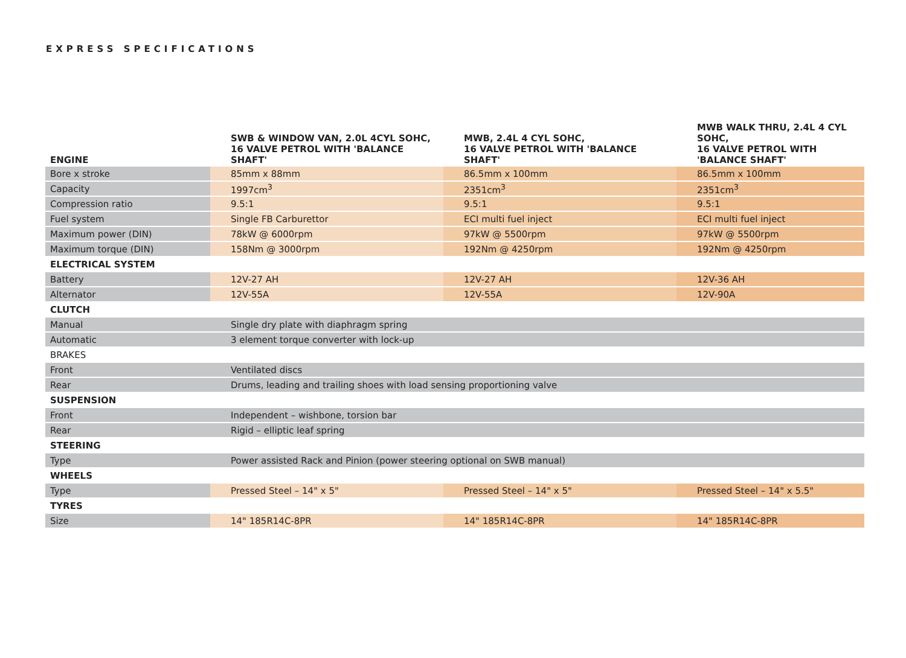EXPRESS SPECIFICATIONS
| ENGINE | SWB & WINDOW VAN, 2.0L 4CYL SOHC, 16 VALVE PETROL WITH 'BALANCE SHAFT' | MWB, 2.4L 4 CYL SOHC, 16 VALVE PETROL WITH 'BALANCE SHAFT' | MWB WALK THRU, 2.4L 4 CYL SOHC, 16 VALVE PETROL WITH 'BALANCE SHAFT' |
| --- | --- | --- | --- |
| Bore x stroke | 85mm x 88mm | 86.5mm x 100mm | 86.5mm x 100mm |
| Capacity | 1997cm<sup>3</sup> | 2351cm<sup>3</sup> | 2351cm<sup>3</sup> |
| Compression ratio | 9.5:1 | 9.5:1 | 9.5:1 |
| Fuel system | Single FB Carburettor | ECI multi fuel inject | ECI multi fuel inject |
| Maximum power (DIN) | 78kW @ 6000rpm | 97kW @ 5500rpm | 97kW @ 5500rpm |
| Maximum torque (DIN) | 158Nm @ 3000rpm | 192Nm @ 4250rpm | 192Nm @ 4250rpm |
| ELECTRICAL SYSTEM | | | |
| Battery | 12V-27 AH | 12V-27 AH | 12V-36 AH |
| Alternator | 12V-55A | 12V-55A | 12V-90A |
| CLUTCH | | | |
| Manual | Single dry plate with diaphragm spring | | |
| Automatic | 3 element torque converter with lock-up | | |
| BRAKES | | | |
| Front | Ventilated discs | | |
| Rear | Drums, leading and trailing shoes with load sensing proportioning valve | | |
| SUSPENSION | | | |
| Front | Independent – wishbone, torsion bar | | |
| Rear | Rigid – elliptic leaf spring | | |
| STEERING | | | |
| Type | Power assisted Rack and Pinion (power steering optional on SWB manual) | | |
| WHEELS | | | |
| Type | Pressed Steel – 14" x 5" | Pressed Steel – 14" x 5" | Pressed Steel – 14" x 5.5" |
| TYRES | | | |
| Size | 14" 185R14C-8PR | 14" 185R14C-8PR | 14" 185R14C-8PR |